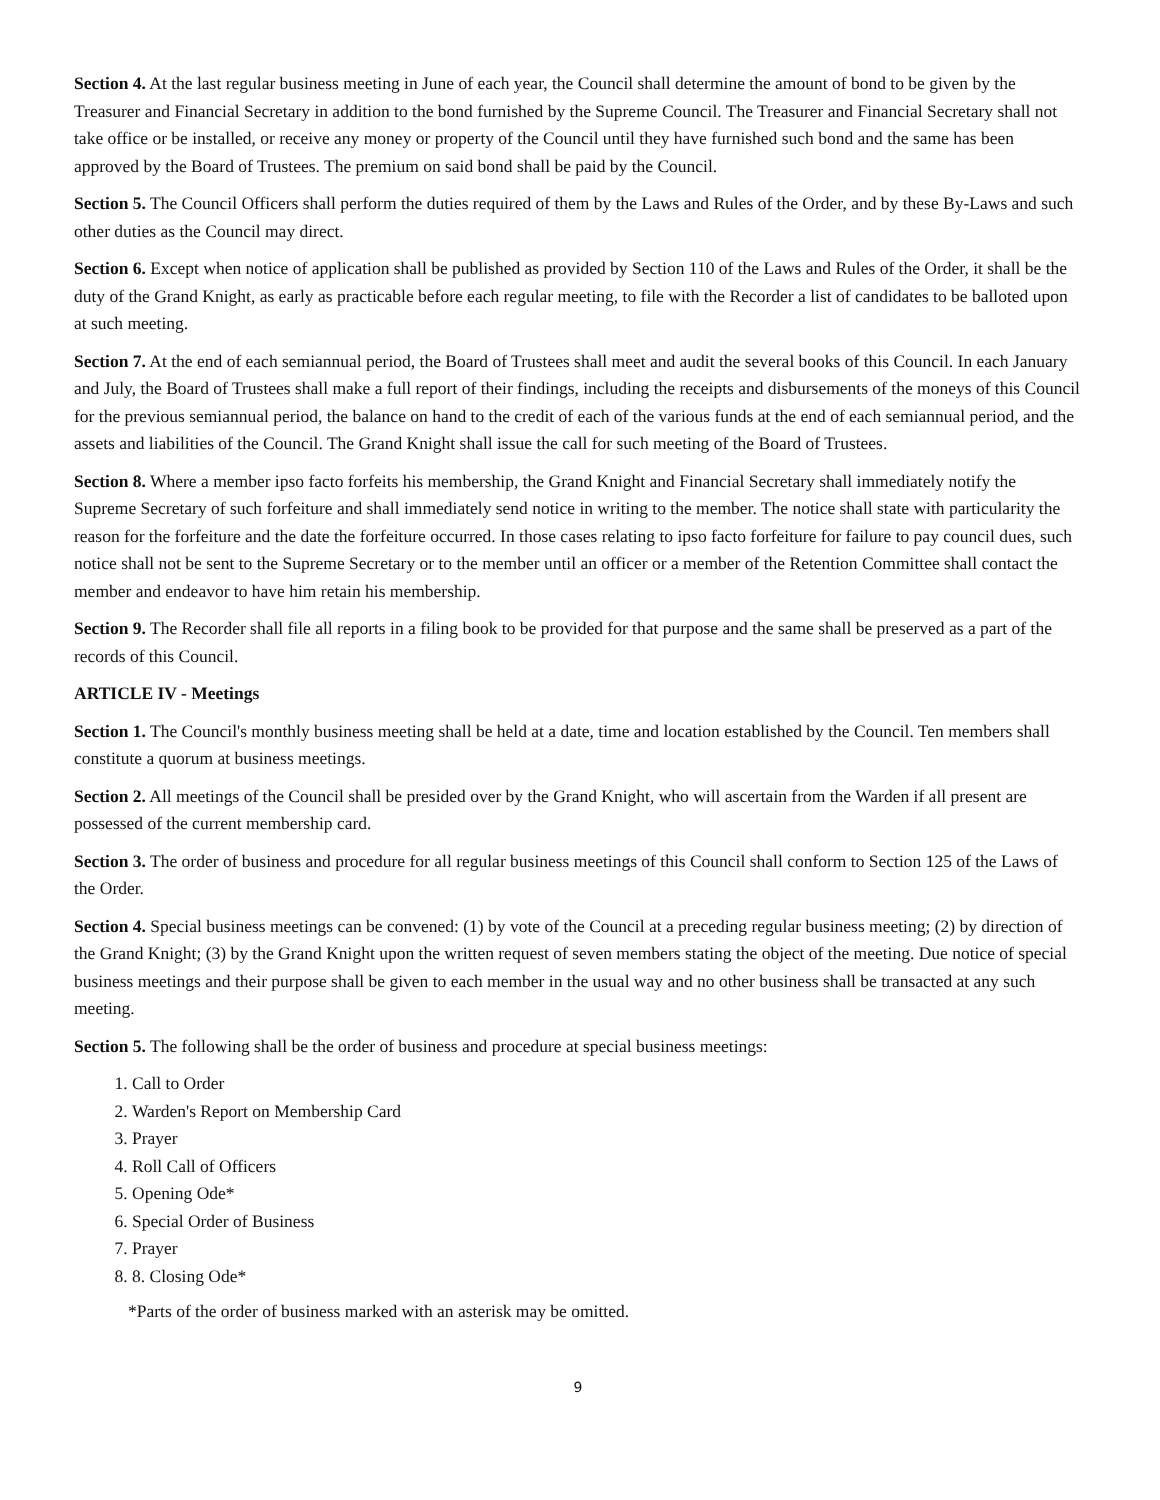Section 4. At the last regular business meeting in June of each year, the Council shall determine the amount of bond to be given by the Treasurer and Financial Secretary in addition to the bond furnished by the Supreme Council. The Treasurer and Financial Secretary shall not take office or be installed, or receive any money or property of the Council until they have furnished such bond and the same has been approved by the Board of Trustees. The premium on said bond shall be paid by the Council.
Section 5. The Council Officers shall perform the duties required of them by the Laws and Rules of the Order, and by these By-Laws and such other duties as the Council may direct.
Section 6. Except when notice of application shall be published as provided by Section 110 of the Laws and Rules of the Order, it shall be the duty of the Grand Knight, as early as practicable before each regular meeting, to file with the Recorder a list of candidates to be balloted upon at such meeting.
Section 7. At the end of each semiannual period, the Board of Trustees shall meet and audit the several books of this Council. In each January and July, the Board of Trustees shall make a full report of their findings, including the receipts and disbursements of the moneys of this Council for the previous semiannual period, the balance on hand to the credit of each of the various funds at the end of each semiannual period, and the assets and liabilities of the Council. The Grand Knight shall issue the call for such meeting of the Board of Trustees.
Section 8. Where a member ipso facto forfeits his membership, the Grand Knight and Financial Secretary shall immediately notify the Supreme Secretary of such forfeiture and shall immediately send notice in writing to the member. The notice shall state with particularity the reason for the forfeiture and the date the forfeiture occurred. In those cases relating to ipso facto forfeiture for failure to pay council dues, such notice shall not be sent to the Supreme Secretary or to the member until an officer or a member of the Retention Committee shall contact the member and endeavor to have him retain his membership.
Section 9. The Recorder shall file all reports in a filing book to be provided for that purpose and the same shall be preserved as a part of the records of this Council.
ARTICLE IV - Meetings
Section 1. The Council's monthly business meeting shall be held at a date, time and location established by the Council. Ten members shall constitute a quorum at business meetings.
Section 2. All meetings of the Council shall be presided over by the Grand Knight, who will ascertain from the Warden if all present are possessed of the current membership card.
Section 3. The order of business and procedure for all regular business meetings of this Council shall conform to Section 125 of the Laws of the Order.
Section 4. Special business meetings can be convened: (1) by vote of the Council at a preceding regular business meeting; (2) by direction of the Grand Knight; (3) by the Grand Knight upon the written request of seven members stating the object of the meeting. Due notice of special business meetings and their purpose shall be given to each member in the usual way and no other business shall be transacted at any such meeting.
Section 5. The following shall be the order of business and procedure at special business meetings:
1. Call to Order
2. Warden's Report on Membership Card
3. Prayer
4. Roll Call of Officers
5. Opening Ode*
6. Special Order of Business
7. Prayer
8. 8. Closing Ode*
*Parts of the order of business marked with an asterisk may be omitted.
9